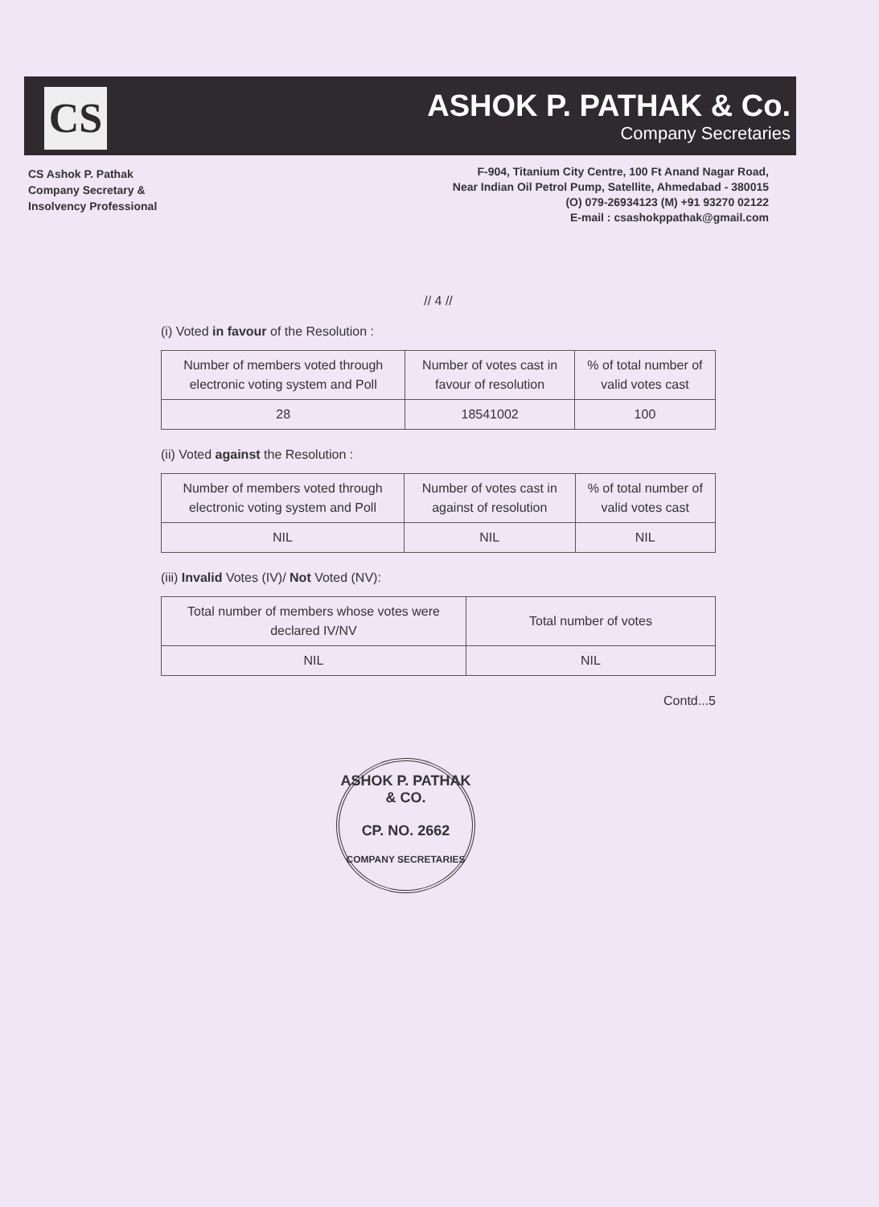CS
ASHOK P. PATHAK & Co.
Company Secretaries
CS Ashok P. Pathak
Company Secretary &
Insolvency Professional
F-904, Titanium City Centre, 100 Ft Anand Nagar Road,
Near Indian Oil Petrol Pump, Satellite, Ahmedabad - 380015
(O) 079-26934123 (M) +91 93270 02122
E-mail : csashokppathak@gmail.com
// 4 //
(i) Voted in favour of the Resolution :
| Number of members voted through electronic voting system and Poll | Number of votes cast in favour of resolution | % of total number of valid votes cast |
| 28 | 18541002 | 100 |
(ii) Voted against the Resolution :
| Number of members voted through electronic voting system and Poll | Number of votes cast in against of resolution | % of total number of valid votes cast |
| NIL | NIL | NIL |
(iii) Invalid Votes (IV)/ Not Voted (NV):
| Total number of members whose votes were declared IV/NV | Total number of votes |
| NIL | NIL |
Contd...5
ASHOK P. PATHAK & CO.
CP. NO. 2662
COMPANY SECRETARIES